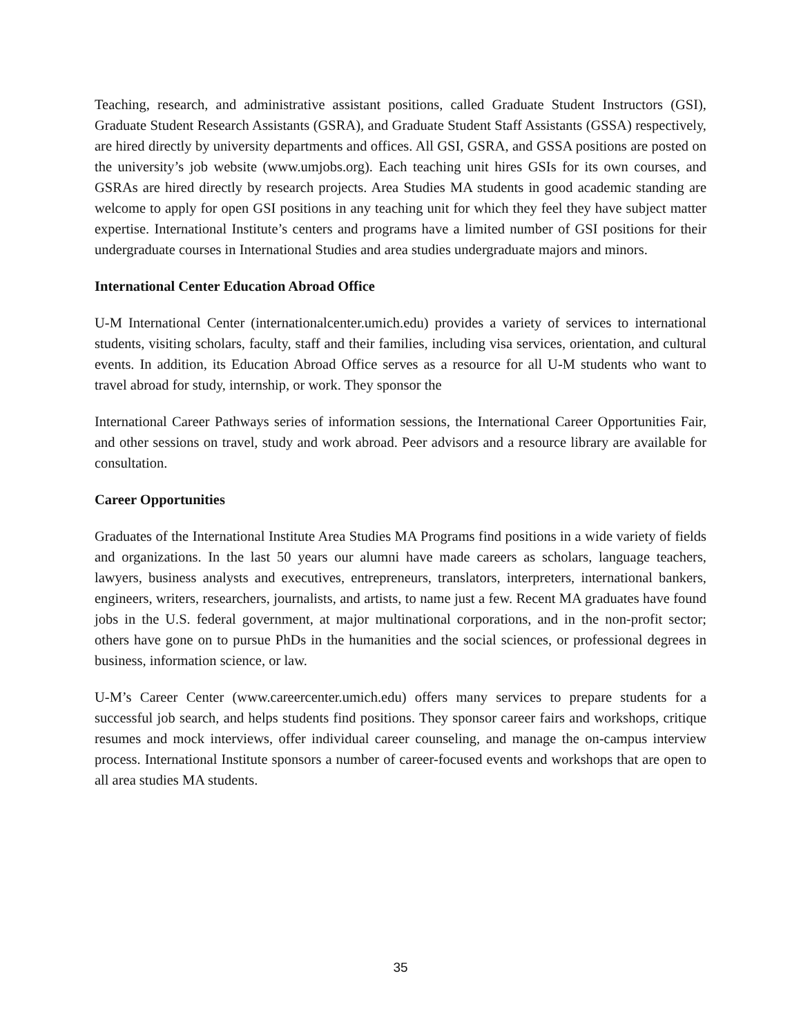Teaching, research, and administrative assistant positions, called Graduate Student Instructors (GSI), Graduate Student Research Assistants (GSRA), and Graduate Student Staff Assistants (GSSA) respectively, are hired directly by university departments and offices. All GSI, GSRA, and GSSA positions are posted on the university’s job website (www.umjobs.org). Each teaching unit hires GSIs for its own courses, and GSRAs are hired directly by research projects. Area Studies MA students in good academic standing are welcome to apply for open GSI positions in any teaching unit for which they feel they have subject matter expertise. International Institute’s centers and programs have a limited number of GSI positions for their undergraduate courses in International Studies and area studies undergraduate majors and minors.
International Center Education Abroad Office
U-M International Center (internationalcenter.umich.edu) provides a variety of services to international students, visiting scholars, faculty, staff and their families, including visa services, orientation, and cultural events. In addition, its Education Abroad Office serves as a resource for all U-M students who want to travel abroad for study, internship, or work. They sponsor the
International Career Pathways series of information sessions, the International Career Opportunities Fair, and other sessions on travel, study and work abroad. Peer advisors and a resource library are available for consultation.
Career Opportunities
Graduates of the International Institute Area Studies MA Programs find positions in a wide variety of fields and organizations. In the last 50 years our alumni have made careers as scholars, language teachers, lawyers, business analysts and executives, entrepreneurs, translators, interpreters, international bankers, engineers, writers, researchers, journalists, and artists, to name just a few. Recent MA graduates have found jobs in the U.S. federal government, at major multinational corporations, and in the non-profit sector; others have gone on to pursue PhDs in the humanities and the social sciences, or professional degrees in business, information science, or law.
U-M’s Career Center (www.careercenter.umich.edu) offers many services to prepare students for a successful job search, and helps students find positions. They sponsor career fairs and workshops, critique resumes and mock interviews, offer individual career counseling, and manage the on-campus interview process. International Institute sponsors a number of career-focused events and workshops that are open to all area studies MA students.
35